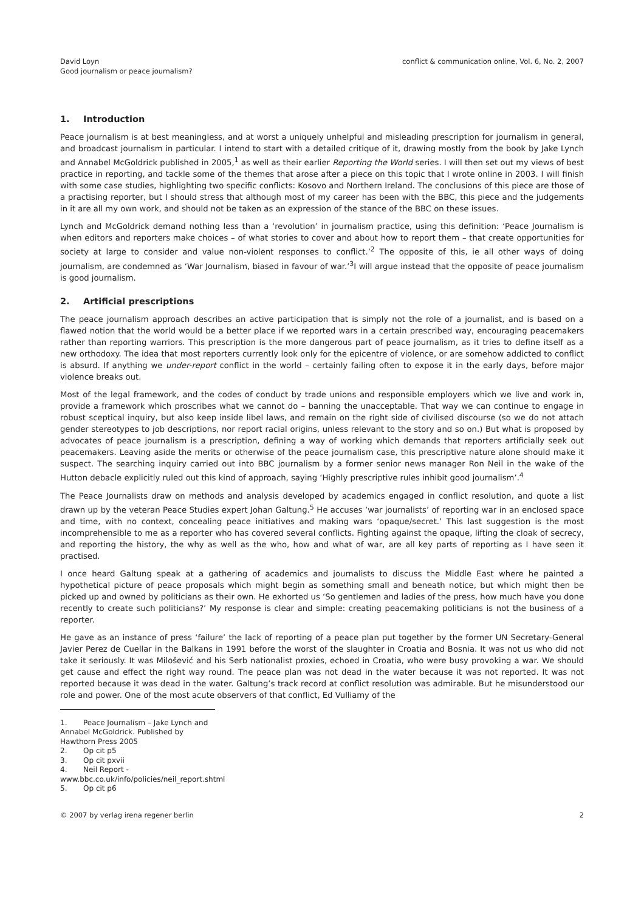David Loyn
Good journalism or peace journalism?
conflict & communication online, Vol. 6, No. 2, 2007
1. Introduction
Peace journalism is at best meaningless, and at worst a uniquely unhelpful and misleading prescription for journalism in general, and broadcast journalism in particular. I intend to start with a detailed critique of it, drawing mostly from the book by Jake Lynch and Annabel McGoldrick published in 2005,<sup>1</sup> as well as their earlier Reporting the World series. I will then set out my views of best practice in reporting, and tackle some of the themes that arose after a piece on this topic that I wrote online in 2003. I will finish with some case studies, highlighting two specific conflicts: Kosovo and Northern Ireland. The conclusions of this piece are those of a practising reporter, but I should stress that although most of my career has been with the BBC, this piece and the judgements in it are all my own work, and should not be taken as an expression of the stance of the BBC on these issues.
Lynch and McGoldrick demand nothing less than a ‘revolution’ in journalism practice, using this definition: ‘Peace Journalism is when editors and reporters make choices – of what stories to cover and about how to report them – that create opportunities for society at large to consider and value non-violent responses to conflict.’<sup>2</sup> The opposite of this, ie all other ways of doing journalism, are condemned as ‘War Journalism, biased in favour of war.’<sup>3</sup>I will argue instead that the opposite of peace journalism is good journalism.
2. Artificial prescriptions
The peace journalism approach describes an active participation that is simply not the role of a journalist, and is based on a flawed notion that the world would be a better place if we reported wars in a certain prescribed way, encouraging peacemakers rather than reporting warriors. This prescription is the more dangerous part of peace journalism, as it tries to define itself as a new orthodoxy. The idea that most reporters currently look only for the epicentre of violence, or are somehow addicted to conflict is absurd. If anything we under-report conflict in the world – certainly failing often to expose it in the early days, before major violence breaks out.
Most of the legal framework, and the codes of conduct by trade unions and responsible employers which we live and work in, provide a framework which proscribes what we cannot do – banning the unacceptable. That way we can continue to engage in robust sceptical inquiry, but also keep inside libel laws, and remain on the right side of civilised discourse (so we do not attach gender stereotypes to job descriptions, nor report racial origins, unless relevant to the story and so on.) But what is proposed by advocates of peace journalism is a prescription, defining a way of working which demands that reporters artificially seek out peacemakers. Leaving aside the merits or otherwise of the peace journalism case, this prescriptive nature alone should make it suspect. The searching inquiry carried out into BBC journalism by a former senior news manager Ron Neil in the wake of the Hutton debacle explicitly ruled out this kind of approach, saying ‘Highly prescriptive rules inhibit good journalism’.<sup>4</sup>
The Peace Journalists draw on methods and analysis developed by academics engaged in conflict resolution, and quote a list drawn up by the veteran Peace Studies expert Johan Galtung.<sup>5</sup> He accuses ‘war journalists’ of reporting war in an enclosed space and time, with no context, concealing peace initiatives and making wars ‘opaque/secret.’ This last suggestion is the most incomprehensible to me as a reporter who has covered several conflicts. Fighting against the opaque, lifting the cloak of secrecy, and reporting the history, the why as well as the who, how and what of war, are all key parts of reporting as I have seen it practised.
I once heard Galtung speak at a gathering of academics and journalists to discuss the Middle East where he painted a hypothetical picture of peace proposals which might begin as something small and beneath notice, but which might then be picked up and owned by politicians as their own. He exhorted us ‘So gentlemen and ladies of the press, how much have you done recently to create such politicians?’ My response is clear and simple: creating peacemaking politicians is not the business of a reporter.
He gave as an instance of press ‘failure’ the lack of reporting of a peace plan put together by the former UN Secretary-General Javier Perez de Cuellar in the Balkans in 1991 before the worst of the slaughter in Croatia and Bosnia. It was not us who did not take it seriously. It was Milošević and his Serb nationalist proxies, echoed in Croatia, who were busy provoking a war. We should get cause and effect the right way round. The peace plan was not dead in the water because it was not reported. It was not reported because it was dead in the water. Galtung’s track record at conflict resolution was admirable. But he misunderstood our role and power. One of the most acute observers of that conflict, Ed Vulliamy of the
1. Peace Journalism – Jake Lynch and Annabel McGoldrick. Published by Hawthorn Press 2005
2. Op cit p5
3. Op cit pxvii
4. Neil Report - www.bbc.co.uk/info/policies/neil_report.shtml
5. Op cit p6
© 2007 by verlag irena regener berlin
2